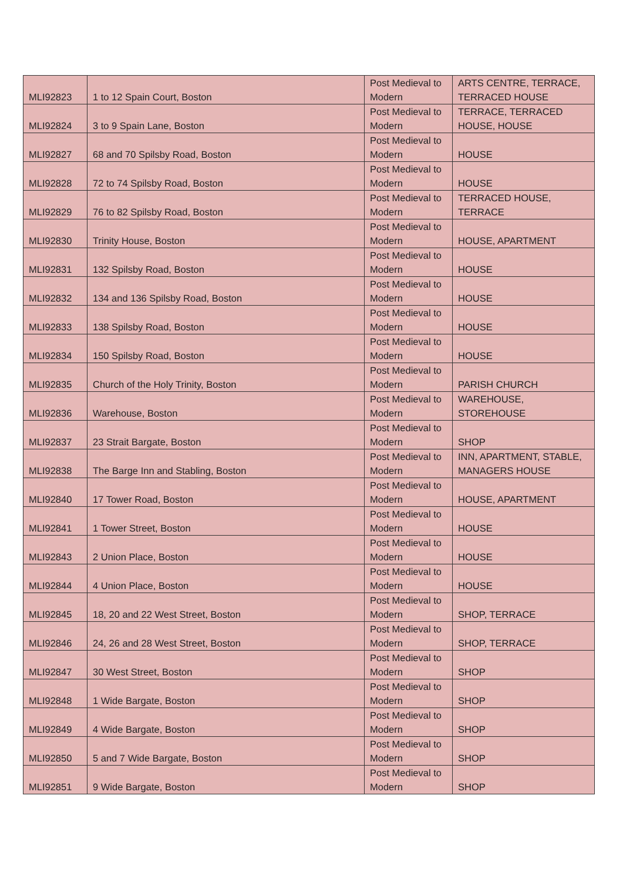| MLI92823 | 1 to 12 Spain Court, Boston | Post Medieval to Modern | ARTS CENTRE, TERRACE, TERRACED HOUSE |
| MLI92824 | 3 to 9 Spain Lane, Boston | Post Medieval to Modern | TERRACE, TERRACED HOUSE, HOUSE |
| MLI92827 | 68 and 70 Spilsby Road, Boston | Post Medieval to Modern | HOUSE |
| MLI92828 | 72 to 74 Spilsby Road, Boston | Post Medieval to Modern | HOUSE |
| MLI92829 | 76 to 82 Spilsby Road, Boston | Post Medieval to Modern | TERRACED HOUSE, TERRACE |
| MLI92830 | Trinity House, Boston | Post Medieval to Modern | HOUSE, APARTMENT |
| MLI92831 | 132 Spilsby Road, Boston | Post Medieval to Modern | HOUSE |
| MLI92832 | 134 and 136 Spilsby Road, Boston | Post Medieval to Modern | HOUSE |
| MLI92833 | 138 Spilsby Road, Boston | Post Medieval to Modern | HOUSE |
| MLI92834 | 150 Spilsby Road, Boston | Post Medieval to Modern | HOUSE |
| MLI92835 | Church of the Holy Trinity, Boston | Post Medieval to Modern | PARISH CHURCH |
| MLI92836 | Warehouse, Boston | Post Medieval to Modern | WAREHOUSE, STOREHOUSE |
| MLI92837 | 23 Strait Bargate, Boston | Post Medieval to Modern | SHOP |
| MLI92838 | The Barge Inn and Stabling, Boston | Post Medieval to Modern | INN, APARTMENT, STABLE, MANAGERS HOUSE |
| MLI92840 | 17 Tower Road, Boston | Post Medieval to Modern | HOUSE, APARTMENT |
| MLI92841 | 1 Tower Street, Boston | Post Medieval to Modern | HOUSE |
| MLI92843 | 2 Union Place, Boston | Post Medieval to Modern | HOUSE |
| MLI92844 | 4 Union Place, Boston | Post Medieval to Modern | HOUSE |
| MLI92845 | 18, 20 and 22 West Street, Boston | Post Medieval to Modern | SHOP, TERRACE |
| MLI92846 | 24, 26 and 28 West Street, Boston | Post Medieval to Modern | SHOP, TERRACE |
| MLI92847 | 30 West Street, Boston | Post Medieval to Modern | SHOP |
| MLI92848 | 1 Wide Bargate, Boston | Post Medieval to Modern | SHOP |
| MLI92849 | 4 Wide Bargate, Boston | Post Medieval to Modern | SHOP |
| MLI92850 | 5 and 7 Wide Bargate, Boston | Post Medieval to Modern | SHOP |
| MLI92851 | 9 Wide Bargate, Boston | Post Medieval to Modern | SHOP |